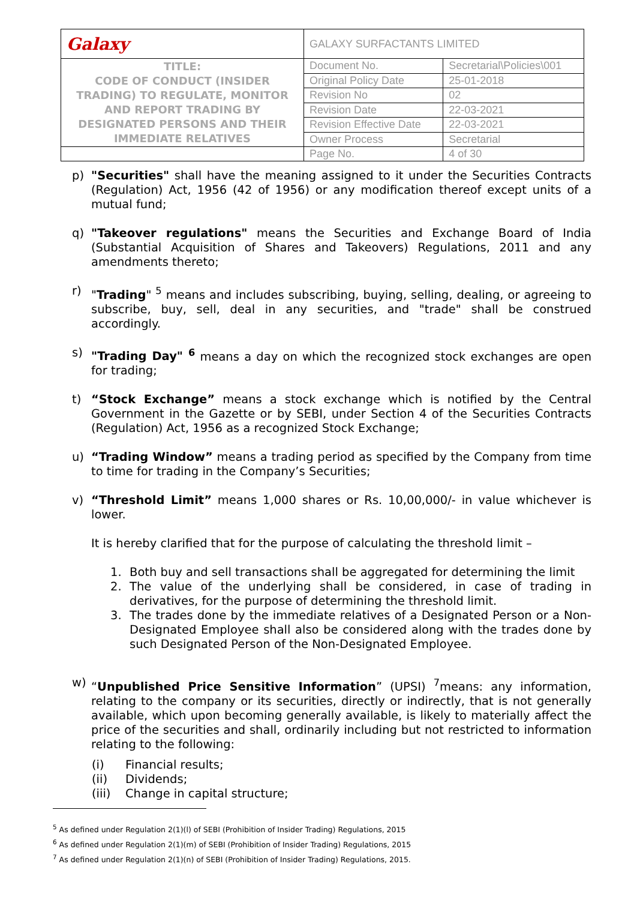| Galaxy | GALAXY SURFACTANTS LIMITED | |
| TITLE: CODE OF CONDUCT (INSIDER TRADING) TO REGULATE, MONITOR AND REPORT TRADING BY DESIGNATED PERSONS AND THEIR IMMEDIATE RELATIVES | Document No. | Secretarial\Policies\001 |
| | Original Policy Date | 25-01-2018 |
| | Revision No | 02 |
| | Revision Date | 22-03-2021 |
| | Revision Effective Date | 22-03-2021 |
| | Owner Process | Secretarial |
| | Page No. | 4 of 30 |
p) "Securities" shall have the meaning assigned to it under the Securities Contracts (Regulation) Act, 1956 (42 of 1956) or any modification thereof except units of a mutual fund;
q) "Takeover regulations" means the Securities and Exchange Board of India (Substantial Acquisition of Shares and Takeovers) Regulations, 2011 and any amendments thereto;
r) "Trading" <sup>5</sup> means and includes subscribing, buying, selling, dealing, or agreeing to subscribe, buy, sell, deal in any securities, and "trade" shall be construed accordingly.
s) "Trading Day" <sup>6</sup> means a day on which the recognized stock exchanges are open for trading;
t) “Stock Exchange” means a stock exchange which is notified by the Central Government in the Gazette or by SEBI, under Section 4 of the Securities Contracts (Regulation) Act, 1956 as a recognized Stock Exchange;
u) “Trading Window” means a trading period as specified by the Company from time to time for trading in the Company’s Securities;
v) “Threshold Limit” means 1,000 shares or Rs. 10,00,000/- in value whichever is lower.
It is hereby clarified that for the purpose of calculating the threshold limit –
1. Both buy and sell transactions shall be aggregated for determining the limit
2. The value of the underlying shall be considered, in case of trading in derivatives, for the purpose of determining the threshold limit.
3. The trades done by the immediate relatives of a Designated Person or a Non-Designated Employee shall also be considered along with the trades done by such Designated Person of the Non-Designated Employee.
w) “Unpublished Price Sensitive Information” (UPSI) <sup>7</sup>means: any information, relating to the company or its securities, directly or indirectly, that is not generally available, which upon becoming generally available, is likely to materially affect the price of the securities and shall, ordinarily including but not restricted to information relating to the following:
(i) Financial results;
(ii) Dividends;
(iii) Change in capital structure;
<sup>5</sup> As defined under Regulation 2(1)(l) of SEBI (Prohibition of Insider Trading) Regulations, 2015
<sup>6</sup> As defined under Regulation 2(1)(m) of SEBI (Prohibition of Insider Trading) Regulations, 2015
<sup>7</sup> As defined under Regulation 2(1)(n) of SEBI (Prohibition of Insider Trading) Regulations, 2015.